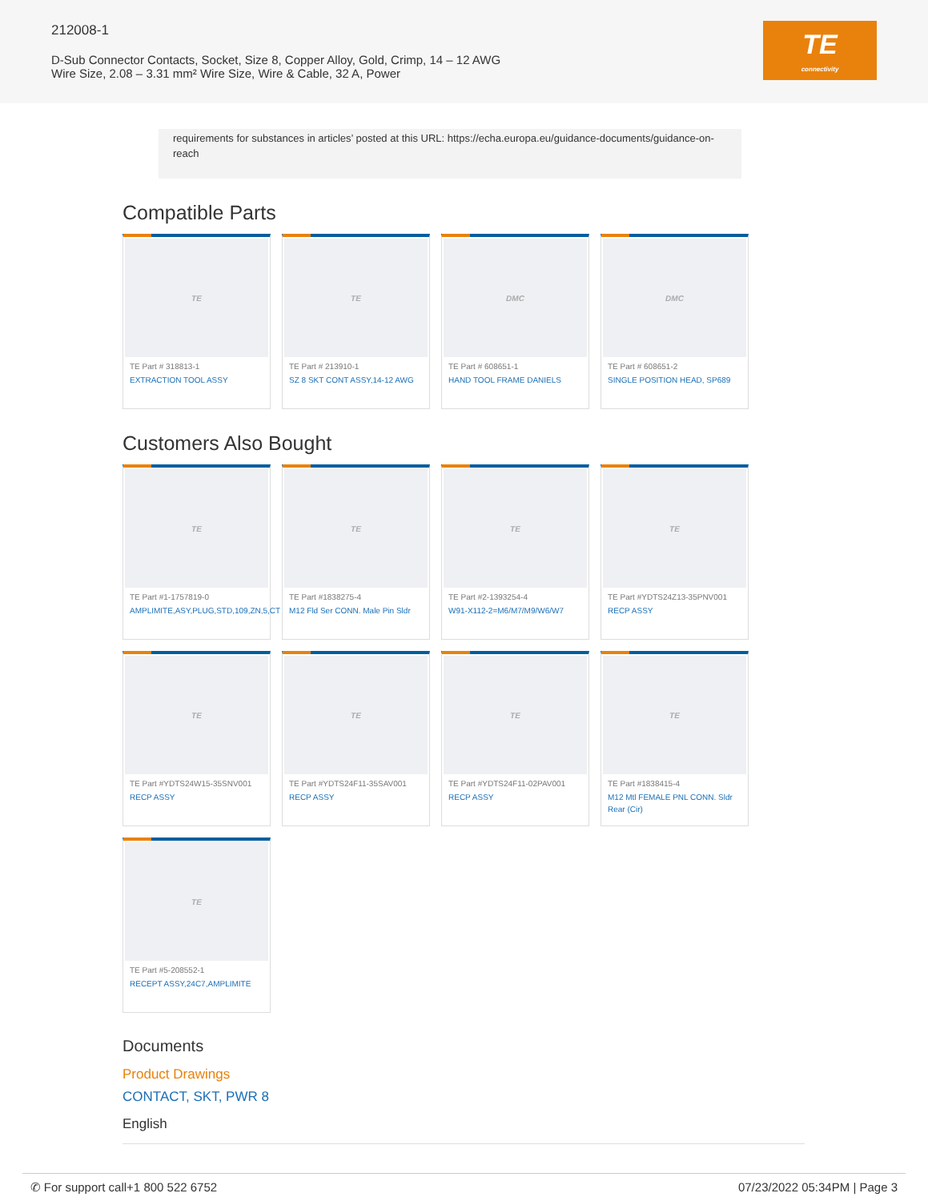212008-1
D-Sub Connector Contacts, Socket, Size 8, Copper Alloy, Gold, Crimp, 14 – 12 AWG
Wire Size, 2.08 – 3.31 mm² Wire Size, Wire & Cable, 32 A, Power
TE
connectivity
requirements for substances in articles’ posted at this URL: https://echa.europa.eu/guidance-documents/guidance-on-reach
Compatible Parts
TE
TE Part # 318813-1
EXTRACTION TOOL ASSY
TE
TE Part # 213910-1
SZ 8 SKT CONT ASSY,14-12 AWG
DMC
TE Part # 608651-1
HAND TOOL FRAME DANIELS
DMC
TE Part # 608651-2
SINGLE POSITION HEAD, SP689
Customers Also Bought
TE
TE Part #1-1757819-0
AMPLIMITE,ASY,PLUG,STD,109,ZN,5,CT
TE
TE Part #1838275-4
M12 Fld Ser CONN. Male Pin Sldr
TE
TE Part #2-1393254-4
W91-X112-2=M6/M7/M9/W6/W7
TE
TE Part #YDTS24Z13-35PNV001
RECP ASSY
TE
TE Part #YDTS24W15-35SNV001
RECP ASSY
TE
TE Part #YDTS24F11-35SAV001
RECP ASSY
TE
TE Part #YDTS24F11-02PAV001
RECP ASSY
TE
TE Part #1838415-4
M12 Mtl FEMALE PNL CONN. Sldr Rear (Cir)
TE
TE Part #5-208552-1
RECEPT ASSY,24C7,AMPLIMITE
Documents
Product Drawings
CONTACT, SKT, PWR 8
English
✆ For support call+1 800 522 6752 07/23/2022 05:34PM | Page 3